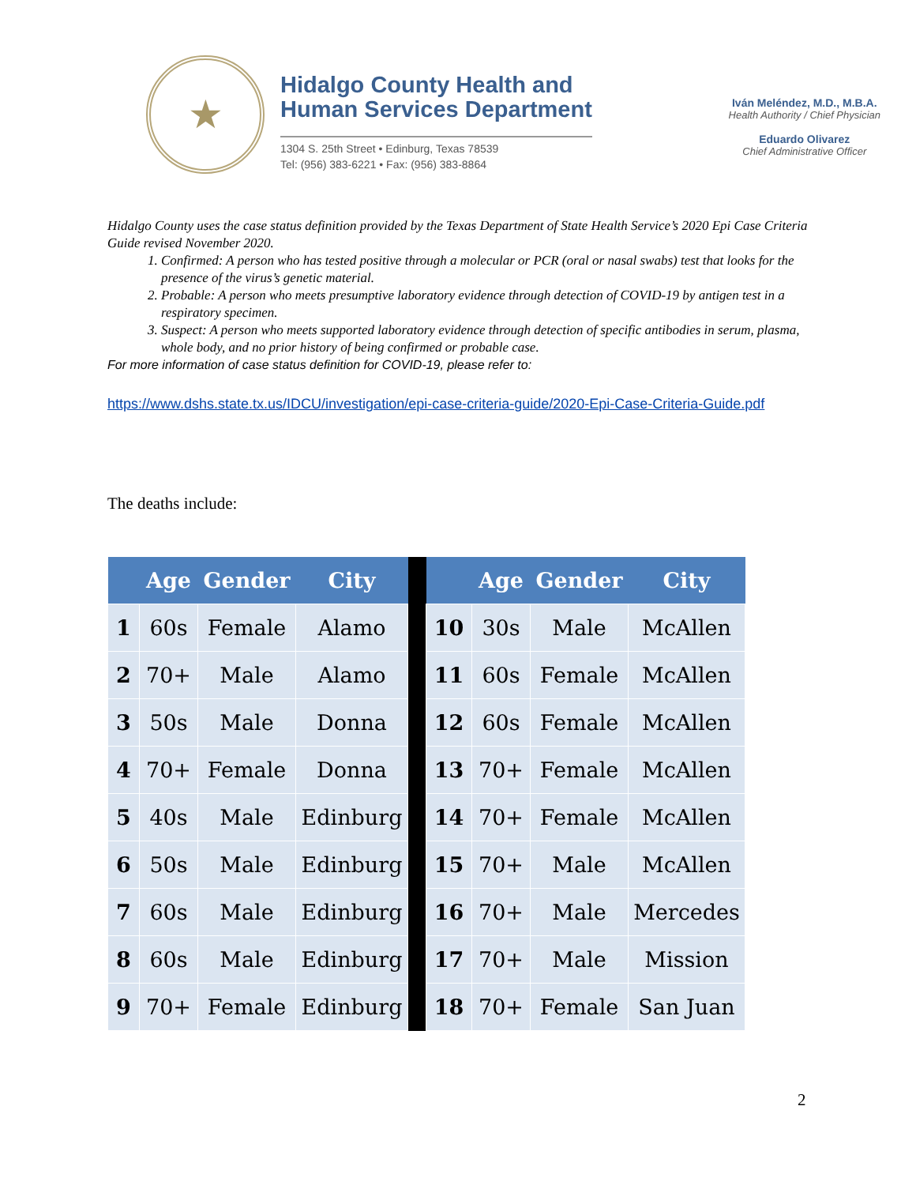★
Hidalgo County Health and
Human Services Department
1304 S. 25th Street • Edinburg, Texas 78539
Tel: (956) 383-6221 • Fax: (956) 383-8864
Iván Meléndez, M.D., M.B.A.
Health Authority / Chief Physician
Eduardo Olivarez
Chief Administrative Officer
Hidalgo County uses the case status definition provided by the Texas Department of State Health Service’s 2020 Epi Case Criteria Guide revised November 2020.
1. Confirmed: A person who has tested positive through a molecular or PCR (oral or nasal swabs) test that looks for the presence of the virus’s genetic material.
2. Probable: A person who meets presumptive laboratory evidence through detection of COVID-19 by antigen test in a respiratory specimen.
3. Suspect: A person who meets supported laboratory evidence through detection of specific antibodies in serum, plasma, whole body, and no prior history of being confirmed or probable case.
For more information of case status definition for COVID-19, please refer to:
https://www.dshs.state.tx.us/IDCU/investigation/epi-case-criteria-guide/2020-Epi-Case-Criteria-Guide.pdf
The deaths include:
| | Age | Gender | City | | | Age | Gender | City |
| --- | --- | --- | --- | --- | --- | --- | --- | --- |
| 1 | 60s | Female | Alamo | | 10 | 30s | Male | McAllen |
| 2 | 70+ | Male | Alamo | | 11 | 60s | Female | McAllen |
| 3 | 50s | Male | Donna | | 12 | 60s | Female | McAllen |
| 4 | 70+ | Female | Donna | | 13 | 70+ | Female | McAllen |
| 5 | 40s | Male | Edinburg | | 14 | 70+ | Female | McAllen |
| 6 | 50s | Male | Edinburg | | 15 | 70+ | Male | McAllen |
| 7 | 60s | Male | Edinburg | | 16 | 70+ | Male | Mercedes |
| 8 | 60s | Male | Edinburg | | 17 | 70+ | Male | Mission |
| 9 | 70+ | Female | Edinburg | | 18 | 70+ | Female | San Juan |
2